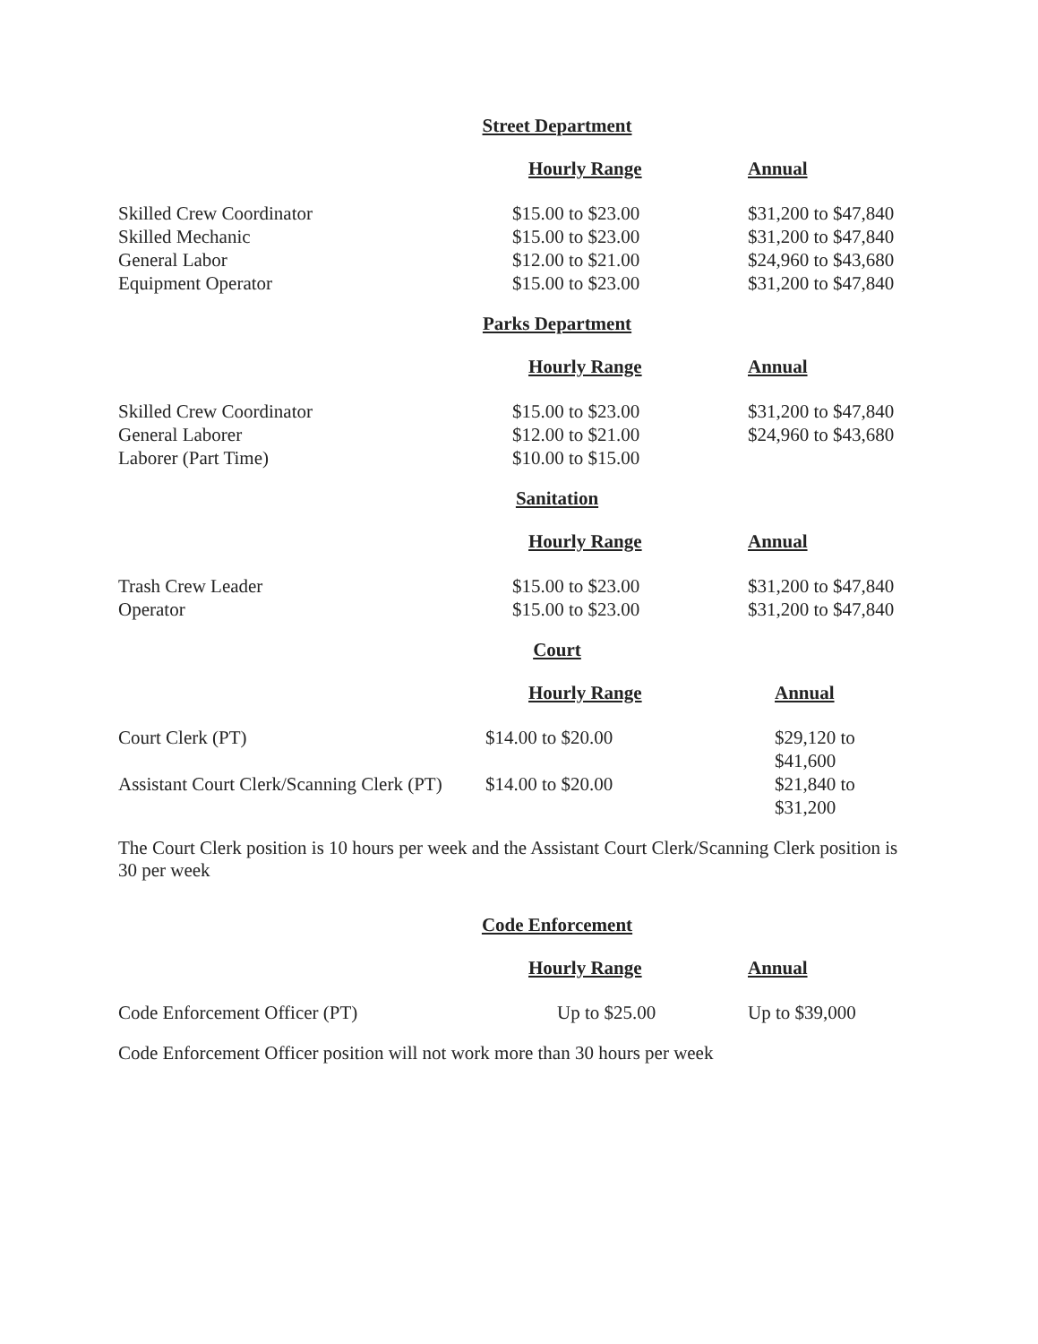Street Department
| | Hourly Range | Annual |
| --- | --- | --- |
| Skilled Crew Coordinator | $15.00 to $23.00 | $31,200 to $47,840 |
| Skilled Mechanic | $15.00 to $23.00 | $31,200 to $47,840 |
| General Labor | $12.00 to $21.00 | $24,960 to $43,680 |
| Equipment Operator | $15.00 to $23.00 | $31,200 to $47,840 |
Parks Department
| | Hourly Range | Annual |
| --- | --- | --- |
| Skilled Crew Coordinator | $15.00 to $23.00 | $31,200 to $47,840 |
| General Laborer | $12.00 to $21.00 | $24,960 to $43,680 |
| Laborer (Part Time) | $10.00 to $15.00 | |
Sanitation
| | Hourly Range | Annual |
| --- | --- | --- |
| Trash Crew Leader | $15.00 to $23.00 | $31,200 to $47,840 |
| Operator | $15.00 to $23.00 | $31,200 to $47,840 |
Court
| | Hourly Range | Annual |
| --- | --- | --- |
| Court Clerk (PT) | $14.00 to $20.00 | $29,120 to $41,600 |
| Assistant Court Clerk/Scanning Clerk (PT) | $14.00 to $20.00 | $21,840 to $31,200 |
The Court Clerk position is 10 hours per week and the Assistant Court Clerk/Scanning Clerk position is 30 per week
Code Enforcement
| | Hourly Range | Annual |
| --- | --- | --- |
| Code Enforcement Officer (PT) | Up to $25.00 | Up to $39,000 |
Code Enforcement Officer position will not work more than 30 hours per week